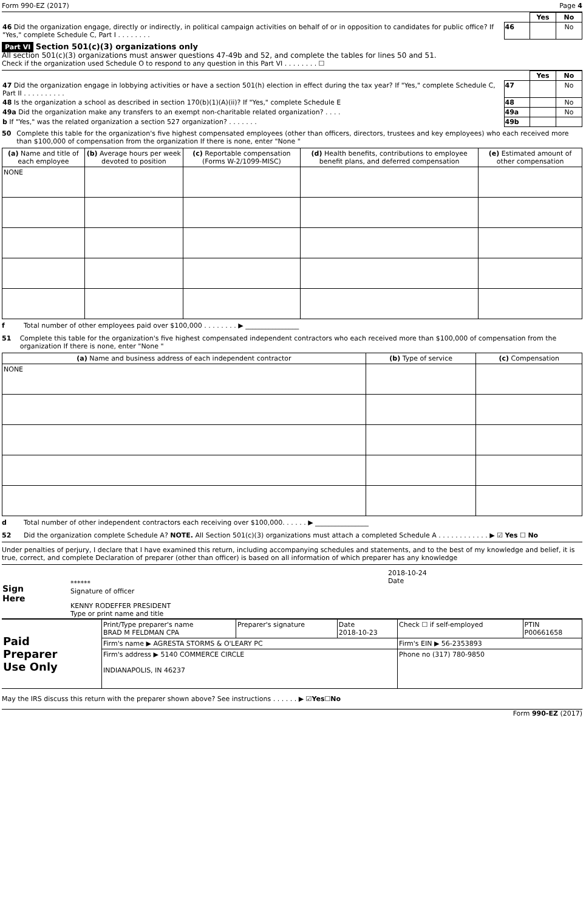Form 990-EZ (2017) Page 4
| | | Yes | No |
| 46 Did the organization engage, directly or indirectly, in political campaign activities on behalf of or in opposition to candidates for public office? If "Yes," complete Schedule C, Part I . . . . . . . . | 46 | | No |
Part VI Section 501(c)(3) organizations only
All section 501(c)(3) organizations must answer questions 47-49b and 52, and complete the tables for lines 50 and 51.
Check if the organization used Schedule O to respond to any question in this Part VI . . . . . . . . ☐
| | | Yes | No |
| 47 Did the organization engage in lobbying activities or have a section 501(h) election in effect during the tax year? If "Yes," complete Schedule C, Part II . . . . . . . . . . | 47 | | No |
| 48 Is the organization a school as described in section 170(b)(1)(A)(ii)? If "Yes," complete Schedule E | 48 | | No |
| 49a Did the organization make any transfers to an exempt non-charitable related organization? . . . . | 49a | | No |
| b If "Yes," was the related organization a section 527 organization? . . . . . . . | 49b | | |
50 Complete this table for the organization's five highest compensated employees (other than officers, directors, trustees and key employees) who each received more than $100,000 of compensation from the organization If there is none, enter "None "
| (a) Name and title of each employee | (b) Average hours per week devoted to position | (c) Reportable compensation (Forms W-2/1099-MISC) | (d) Health benefits, contributions to employee benefit plans, and deferred compensation | (e) Estimated amount of other compensation |
| --- | --- | --- | --- | --- |
| NONE | | | | |
f Total number of other employees paid over $100,000 . . . . . . . . ▶ ________________
51 Complete this table for the organization's five highest compensated independent contractors who each received more than $100,000 of compensation from the organization If there is none, enter "None "
| (a) Name and business address of each independent contractor | (b) Type of service | (c) Compensation |
| --- | --- | --- |
| NONE | | |
d Total number of other independent contractors each receiving over $100,000. . . . . . ▶ ________________
52 Did the organization complete Schedule A? NOTE. All Section 501(c)(3) organizations must attach a completed Schedule A . . . . . . . . . . . . ▶ ☑ Yes ☐ No
Under penalties of perjury, I declare that I have examined this return, including accompanying schedules and statements, and to the best of my knowledge and belief, it is true, correct, and complete Declaration of preparer (other than officer) is based on all information of which preparer has any knowledge
| Sign Here | ****** Signature of officer | 2018-10-24 Date |
| | KENNY RODEFFER PRESIDENT Type or print name and title | |
| Paid Preparer Use Only | Print/Type preparer's name BRAD M FELDMAN CPA | Preparer's signature | Date 2018-10-23 | Check ☐ if self-employed | PTIN P00661658 |
| | Firm's name ▶ AGRESTA STORMS & O'LEARY PC | | | Firm's EIN ▶ 56-2353893 | |
| | Firm's address ▶ 5140 COMMERCE CIRCLE INDIANAPOLIS, IN 46237 | | | Phone no (317) 780-9850 | |
May the IRS discuss this return with the preparer shown above? See instructions . . . . . . ▶ ☑ Yes ☐ No
Form 990-EZ (2017)